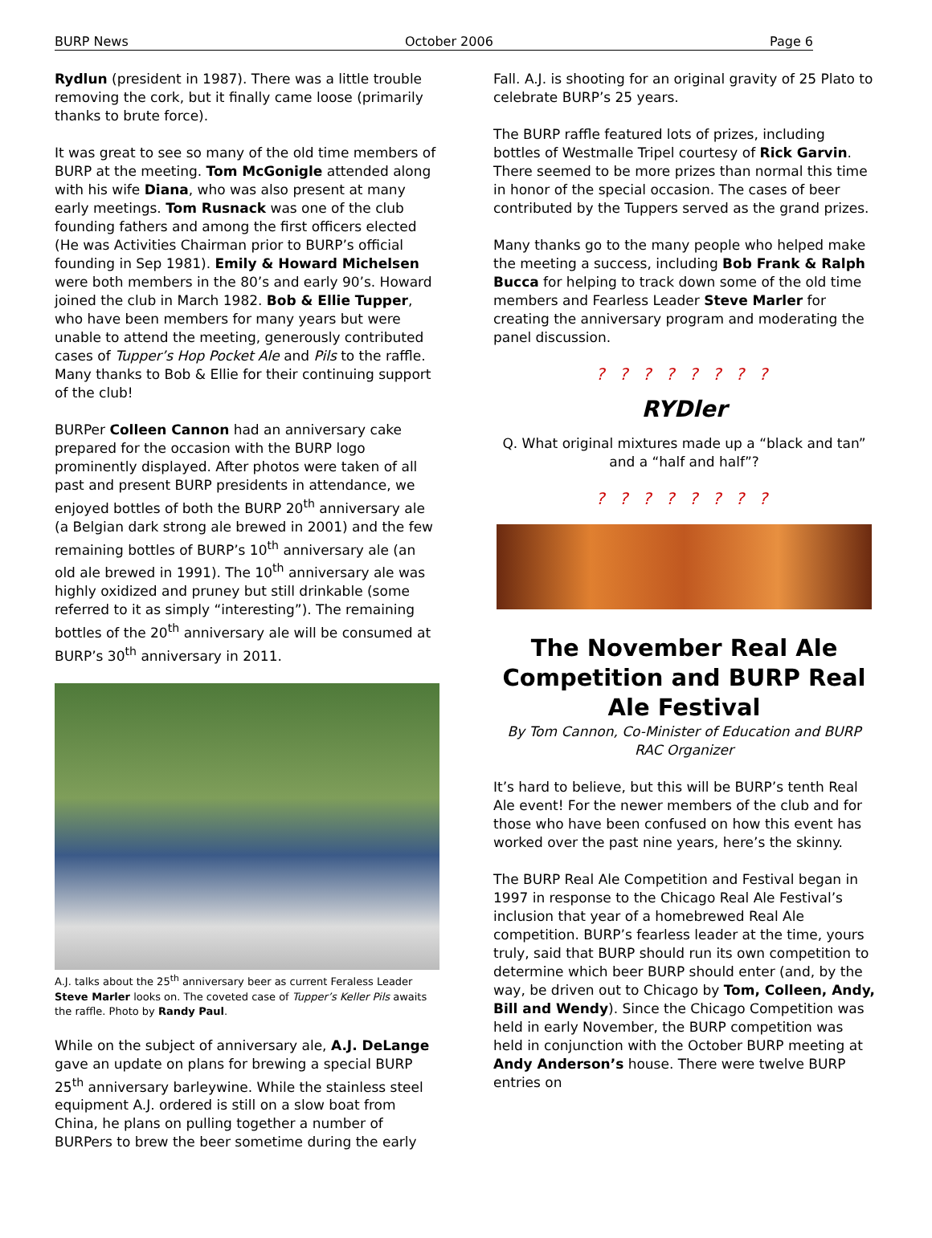BURP News October 2006 Page 6
Rydlun (president in 1987). There was a little trouble removing the cork, but it finally came loose (primarily thanks to brute force).
It was great to see so many of the old time members of BURP at the meeting. Tom McGonigle attended along with his wife Diana, who was also present at many early meetings. Tom Rusnack was one of the club founding fathers and among the first officers elected (He was Activities Chairman prior to BURP’s official founding in Sep 1981). Emily & Howard Michelsen were both members in the 80’s and early 90’s. Howard joined the club in March 1982. Bob & Ellie Tupper, who have been members for many years but were unable to attend the meeting, generously contributed cases of Tupper’s Hop Pocket Ale and Pils to the raffle. Many thanks to Bob & Ellie for their continuing support of the club!
BURPer Colleen Cannon had an anniversary cake prepared for the occasion with the BURP logo prominently displayed. After photos were taken of all past and present BURP presidents in attendance, we enjoyed bottles of both the BURP 20<sup>th</sup> anniversary ale (a Belgian dark strong ale brewed in 2001) and the few remaining bottles of BURP’s 10<sup>th</sup> anniversary ale (an old ale brewed in 1991). The 10<sup>th</sup> anniversary ale was highly oxidized and pruney but still drinkable (some referred to it as simply “interesting”). The remaining bottles of the 20<sup>th</sup> anniversary ale will be consumed at BURP’s 30<sup>th</sup> anniversary in 2011.
A.J. talks about the 25<sup>th</sup> anniversary beer as current Feraless Leader Steve Marler looks on. The coveted case of Tupper’s Keller Pils awaits the raffle. Photo by Randy Paul.
While on the subject of anniversary ale, A.J. DeLange gave an update on plans for brewing a special BURP 25<sup>th</sup> anniversary barleywine. While the stainless steel equipment A.J. ordered is still on a slow boat from China, he plans on pulling together a number of BURPers to brew the beer sometime during the early
Fall. A.J. is shooting for an original gravity of 25 Plato to celebrate BURP’s 25 years.
The BURP raffle featured lots of prizes, including bottles of Westmalle Tripel courtesy of Rick Garvin. There seemed to be more prizes than normal this time in honor of the special occasion. The cases of beer contributed by the Tuppers served as the grand prizes.
Many thanks go to the many people who helped make the meeting a success, including Bob Frank & Ralph Bucca for helping to track down some of the old time members and Fearless Leader Steve Marler for creating the anniversary program and moderating the panel discussion.
? ? ? ? ? ? ? ?
RYDler
Q. What original mixtures made up a “black and tan” and a “half and half”?
? ? ? ? ? ? ? ?
The November Real Ale Competition and BURP Real Ale Festival
By Tom Cannon, Co-Minister of Education and BURP RAC Organizer
It’s hard to believe, but this will be BURP’s tenth Real Ale event! For the newer members of the club and for those who have been confused on how this event has worked over the past nine years, here’s the skinny.
The BURP Real Ale Competition and Festival began in 1997 in response to the Chicago Real Ale Festival’s inclusion that year of a homebrewed Real Ale competition. BURP’s fearless leader at the time, yours truly, said that BURP should run its own competition to determine which beer BURP should enter (and, by the way, be driven out to Chicago by Tom, Colleen, Andy, Bill and Wendy). Since the Chicago Competition was held in early November, the BURP competition was held in conjunction with the October BURP meeting at Andy Anderson’s house. There were twelve BURP entries on